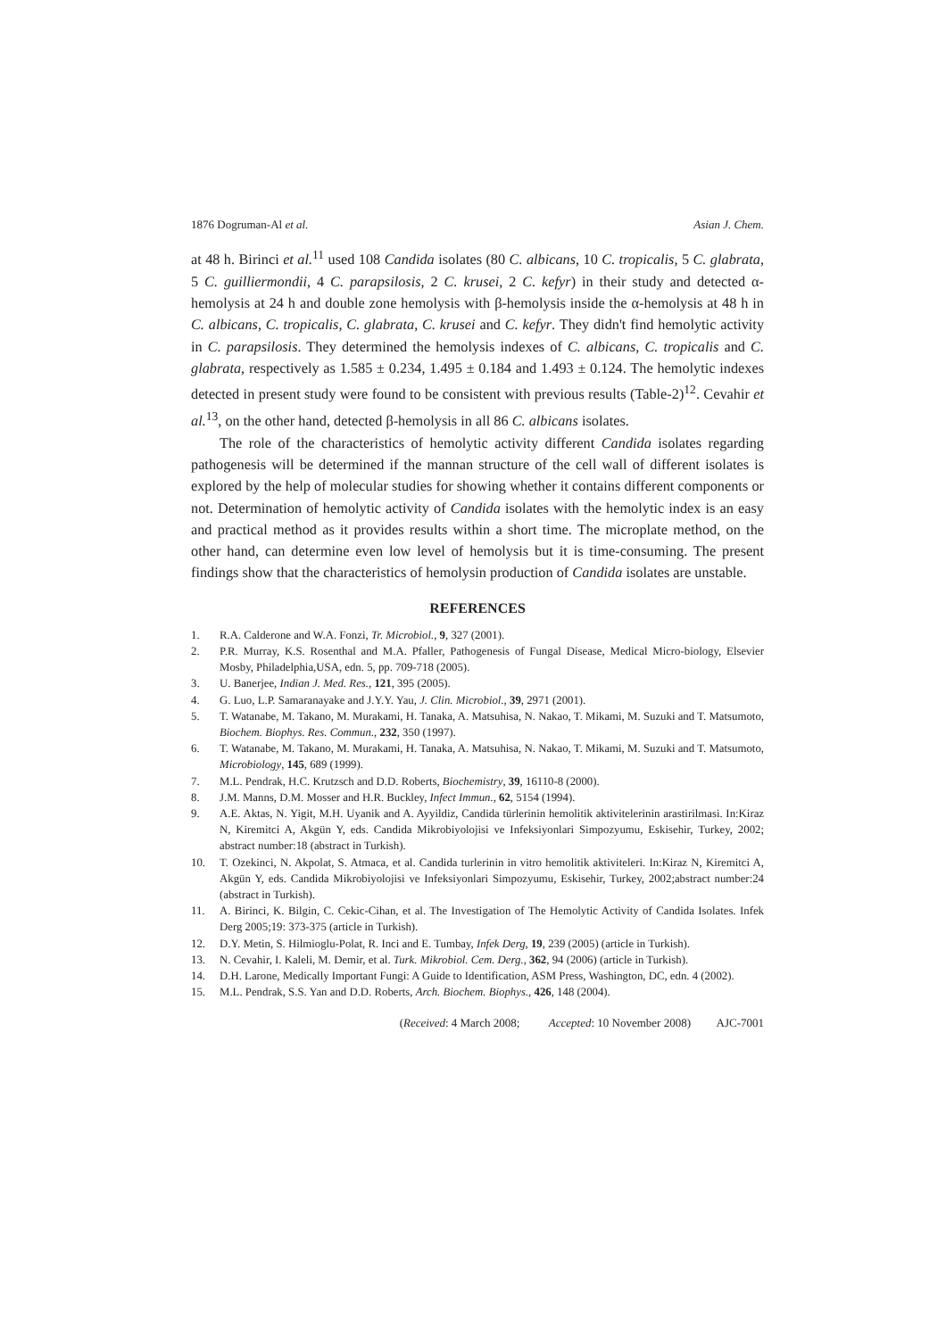1876 Dogruman-Al et al. Asian J. Chem.
at 48 h. Birinci et al.<sup>11</sup> used 108 Candida isolates (80 C. albicans, 10 C. tropicalis, 5 C. glabrata, 5 C. guilliermondii, 4 C. parapsilosis, 2 C. krusei, 2 C. kefyr) in their study and detected α-hemolysis at 24 h and double zone hemolysis with β-hemolysis inside the α-hemolysis at 48 h in C. albicans, C. tropicalis, C. glabrata, C. krusei and C. kefyr. They didn't find hemolytic activity in C. parapsilosis. They determined the hemolysis indexes of C. albicans, C. tropicalis and C. glabrata, respectively as 1.585 ± 0.234, 1.495 ± 0.184 and 1.493 ± 0.124. The hemolytic indexes detected in present study were found to be consistent with previous results (Table-2)<sup>12</sup>. Cevahir et al.<sup>13</sup>, on the other hand, detected β-hemolysis in all 86 C. albicans isolates.
The role of the characteristics of hemolytic activity different Candida isolates regarding pathogenesis will be determined if the mannan structure of the cell wall of different isolates is explored by the help of molecular studies for showing whether it contains different components or not. Determination of hemolytic activity of Candida isolates with the hemolytic index is an easy and practical method as it provides results within a short time. The microplate method, on the other hand, can determine even low level of hemolysis but it is time-consuming. The present findings show that the characteristics of hemolysin production of Candida isolates are unstable.
REFERENCES
1. R.A. Calderone and W.A. Fonzi, Tr. Microbiol., 9, 327 (2001).
2. P.R. Murray, K.S. Rosenthal and M.A. Pfaller, Pathogenesis of Fungal Disease, Medical Micro-biology, Elsevier Mosby, Philadelphia,USA, edn. 5, pp. 709-718 (2005).
3. U. Banerjee, Indian J. Med. Res., 121, 395 (2005).
4. G. Luo, L.P. Samaranayake and J.Y.Y. Yau, J. Clin. Microbiol., 39, 2971 (2001).
5. T. Watanabe, M. Takano, M. Murakami, H. Tanaka, A. Matsuhisa, N. Nakao, T. Mikami, M. Suzuki and T. Matsumoto, Biochem. Biophys. Res. Commun., 232, 350 (1997).
6. T. Watanabe, M. Takano, M. Murakami, H. Tanaka, A. Matsuhisa, N. Nakao, T. Mikami, M. Suzuki and T. Matsumoto, Microbiology, 145, 689 (1999).
7. M.L. Pendrak, H.C. Krutzsch and D.D. Roberts, Biochemistry, 39, 16110-8 (2000).
8. J.M. Manns, D.M. Mosser and H.R. Buckley, Infect Immun., 62, 5154 (1994).
9. A.E. Aktas, N. Yigit, M.H. Uyanik and A. Ayyildiz, Candida türlerinin hemolitik aktivitelerinin arastirilmasi. In:Kiraz N, Kiremitci A, Akgün Y, eds. Candida Mikrobiyolojisi ve Infeksiyonlari Simpozyumu, Eskisehir, Turkey, 2002; abstract number:18 (abstract in Turkish).
10. T. Ozekinci, N. Akpolat, S. Atmaca, et al. Candida turlerinin in vitro hemolitik aktiviteleri. In:Kiraz N, Kiremitci A, Akgün Y, eds. Candida Mikrobiyolojisi ve Infeksiyonlari Simpozyumu, Eskisehir, Turkey, 2002;abstract number:24 (abstract in Turkish).
11. A. Birinci, K. Bilgin, C. Cekic-Cihan, et al. The Investigation of The Hemolytic Activity of Candida Isolates. Infek Derg 2005;19: 373-375 (article in Turkish).
12. D.Y. Metin, S. Hilmioglu-Polat, R. Inci and E. Tumbay, Infek Derg, 19, 239 (2005) (article in Turkish).
13. N. Cevahir, I. Kaleli, M. Demir, et al. Turk. Mikrobiol. Cem. Derg., 362, 94 (2006) (article in Turkish).
14. D.H. Larone, Medically Important Fungi: A Guide to Identification, ASM Press, Washington, DC, edn. 4 (2002).
15. M.L. Pendrak, S.S. Yan and D.D. Roberts, Arch. Biochem. Biophys., 426, 148 (2004).
(Received: 4 March 2008; Accepted: 10 November 2008) AJC-7001